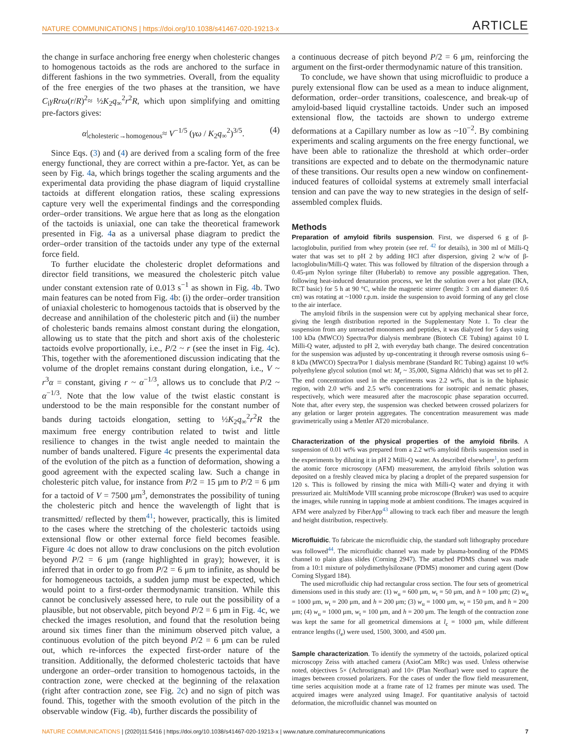NATURE COMMUNICATIONS | https://doi.org/10.1038/s41467-020-19213-x ARTICLE
the change in surface anchoring free energy when cholesteric changes to homogenous tactoids as the rods are anchored to the surface in different fashions in the two symmetries. Overall, from the equality of the free energies of the two phases at the transition, we have C<sub>i</sub>γRrω(r/R)<sup>2</sup>≈ ½K<sub>2</sub>q<sub>∞</sub><sup>2</sup>r<sup>2</sup>R, which upon simplifying and omitting pre-factors gives:
α|<sub>cholesteric→homogenous</sub>≈ V<sup>−1/5</sup> (γω / K<sub>2</sub>q<sub>∞</sub><sup>2</sup>)<sup>3/5</sup>. (4)
Since Eqs. (3) and (4) are derived from a scaling form of the free energy functional, they are correct within a pre-factor. Yet, as can be seen by Fig. 4a, which brings together the scaling arguments and the experimental data providing the phase diagram of liquid crystalline tactoids at different elongation ratios, these scaling expressions capture very well the experimental findings and the corresponding order–order transitions. We argue here that as long as the elongation of the tactoids is uniaxial, one can take the theoretical framework presented in Fig. 4a as a universal phase diagram to predict the order–order transition of the tactoids under any type of the external force field.
To further elucidate the cholesteric droplet deformations and director field transitions, we measured the cholesteric pitch value under constant extension rate of 0.013 s<sup>−1</sup> as shown in Fig. 4b. Two main features can be noted from Fig. 4b: (i) the order–order transition of uniaxial cholesteric to homogenous tactoids that is observed by the decrease and annihilation of the cholesteric pitch and (ii) the number of cholesteric bands remains almost constant during the elongation, allowing us to state that the pitch and short axis of the cholesteric tactoids evolve proportionally, i.e., P/2 ~ r (see the inset in Fig. 4c). This, together with the aforementioned discussion indicating that the volume of the droplet remains constant during elongation, i.e., V ~ r<sup>3</sup>α = constant, giving r ~ α<sup>−1/3</sup>, allows us to conclude that P/2 ~ α<sup>−1/3</sup>. Note that the low value of the twist elastic constant is understood to be the main responsible for the constant number of bands during tactoids elongation, setting to ½K<sub>2</sub>q<sub>∞</sub><sup>2</sup>r<sup>2</sup>R the maximum free energy contribution related to twist and little resilience to changes in the twist angle needed to maintain the number of bands unaltered. Figure 4c presents the experimental data of the evolution of the pitch as a function of deformation, showing a good agreement with the expected scaling law. Such a change in cholesteric pitch value, for instance from P/2 = 15 μm to P/2 = 6 μm for a tactoid of V = 7500 μm<sup>3</sup>, demonstrates the possibility of tuning the cholesteric pitch and hence the wavelength of light that is transmitted/ reflected by them<sup>41</sup>; however, practically, this is limited to the cases where the stretching of the cholesteric tactoids using extensional flow or other external force field becomes feasible. Figure 4c does not allow to draw conclusions on the pitch evolution beyond P/2 = 6 μm (range highlighted in gray); however, it is inferred that in order to go from P/2 = 6 μm to infinite, as should be for homogeneous tactoids, a sudden jump must be expected, which would point to a first-order thermodynamic transition. While this cannot be conclusively assessed here, to rule out the possibility of a plausible, but not observable, pitch beyond P/2 = 6 μm in Fig. 4c, we checked the images resolution, and found that the resolution being around six times finer than the minimum observed pitch value, a continuous evolution of the pitch beyond P/2 = 6 μm can be ruled out, which re-inforces the expected first-order nature of the transition. Additionally, the deformed cholesteric tactoids that have undergone an order–order transition to homogenous tactoids, in the contraction zone, were checked at the beginning of the relaxation (right after contraction zone, see Fig. 2c) and no sign of pitch was found. This, together with the smooth evolution of the pitch in the observable window (Fig. 4b), further discards the possibility of
a continuous decrease of pitch beyond P/2 = 6 μm, reinforcing the argument on the first-order thermodynamic nature of this transition.
To conclude, we have shown that using microfluidic to produce a purely extensional flow can be used as a mean to induce alignment, deformation, order–order transitions, coalescence, and break-up of amyloid-based liquid crystalline tactoids. Under such an imposed extensional flow, the tactoids are shown to undergo extreme deformations at a Capillary number as low as ~10<sup>−2</sup>. By combining experiments and scaling arguments on the free energy functional, we have been able to rationalize the threshold at which order–order transitions are expected and to debate on the thermodynamic nature of these transitions. Our results open a new window on confinement-induced features of colloidal systems at extremely small interfacial tension and can pave the way to new strategies in the design of self-assembled complex fluids.
Methods
Preparation of amyloid fibrils suspension. First, we dispersed 6 g of β-lactoglobulin, purified from whey protein (see ref. <sup>42</sup> for details), in 300 ml of Milli-Q water that was set to pH 2 by adding HCl after dispersion, giving 2 w/w of β-lactoglobulin/Milli-Q water. This was followed by filtration of the dispersion through a 0.45-μm Nylon syringe filter (Huberlab) to remove any possible aggregation. Then, following heat-induced denaturation process, we let the solution over a hot plate (IKA, RCT basic) for 5 h at 90 °C, while the magnetic stirrer (length: 3 cm and diameter: 0.6 cm) was rotating at ~1000 r.p.m. inside the suspension to avoid forming of any gel close to the air interface.
The amyloid fibrils in the suspension were cut by applying mechanical shear force, giving the length distribution reported in the Supplementary Note 1. To clear the suspension from any unreacted monomers and peptides, it was dialyzed for 5 days using 100 kDa (MWCO) Spectra/Por dialysis membrane (Biotech CE Tubing) against 10 L Milli-Q water, adjusted to pH 2, with everyday bath change. The desired concentration for the suspension was adjusted by up-concentrating it through reverse osmosis using 6–8 kDa (MWCO) Spectra/Por 1 dialysis membrane (Standard RC Tubing) against 10 wt% polyethylene glycol solution (mol wt: M<sub>r</sub> ~ 35,000, Sigma Aldrich) that was set to pH 2. The end concentration used in the experiments was 2.2 wt%, that is in the biphasic region, with 2.0 wt% and 2.5 wt% concentrations for isotropic and nematic phases, respectively, which were measured after the macroscopic phase separation occurred. Note that, after every step, the suspension was checked between crossed polarizers for any gelation or larger protein aggregates. The concentration measurement was made gravimetrically using a Mettler AT20 microbalance.
Characterization of the physical properties of the amyloid fibrils. A suspension of 0.01 wt% was prepared from a 2.2 wt% amyloid fibrils suspension used in the experiments by diluting it in pH 2 Milli-Q water. As described elsewhere<sup>1</sup>, to perform the atomic force microscopy (AFM) measurement, the amyloid fibrils solution was deposited on a freshly cleaved mica by placing a droplet of the prepared suspension for 120 s. This is followed by rinsing the mica with Milli-Q water and drying it with pressurized air. MultiMode VIII scanning probe microscope (Bruker) was used to acquire the images, while running in tapping mode at ambient conditions. The images acquired in AFM were analyzed by FiberApp<sup>43</sup> allowing to track each fiber and measure the length and height distribution, respectively.
Microfluidic. To fabricate the microfluidic chip, the standard soft lithography procedure was followed<sup>44</sup>. The microfluidic channel was made by plasma-bonding of the PDMS channel to plain glass slides (Corning 2947). The attached PDMS channel was made from a 10:1 mixture of polydimethylsiloxane (PDMS) monomer and curing agent (Dow Corning Slygard 184).
The used microfluidic chip had rectangular cross section. The four sets of geometrical dimensions used in this study are: (1) w<sub>u</sub> = 600 μm, w<sub>t</sub> = 50 μm, and h = 100 μm; (2) w<sub>u</sub> = 1000 μm, w<sub>t</sub> = 200 μm, and h = 200 μm; (3) w<sub>u</sub> = 1000 μm, w<sub>t</sub> = 150 μm, and h = 200 μm; (4) w<sub>u</sub> = 1000 μm, w<sub>t</sub> = 100 μm, and h = 200 μm. The length of the contraction zone was kept the same for all geometrical dimensions at l<sub>c</sub> = 1000 μm, while different entrance lengths (l<sub>e</sub>) were used, 1500, 3000, and 4500 μm.
Sample characterization. To identify the symmetry of the tactoids, polarized optical microscopy Zeiss with attached camera (AxioCam MRc) was used. Unless otherwise noted, objectives 5× (Achrostigmat) and 10× (Plan Neofluar) were used to capture the images between crossed polarizers. For the cases of under the flow field measurement, time series acquisition mode at a frame rate of 12 frames per minute was used. The acquired images were analyzed using ImageJ. For quantitative analysis of tactoid deformation, the microfluidic channel was mounted on
NATURE COMMUNICATIONS | (2020)11:5416 | https://doi.org/10.1038/s41467-020-19213-x | www.nature.com/naturecommunications 7